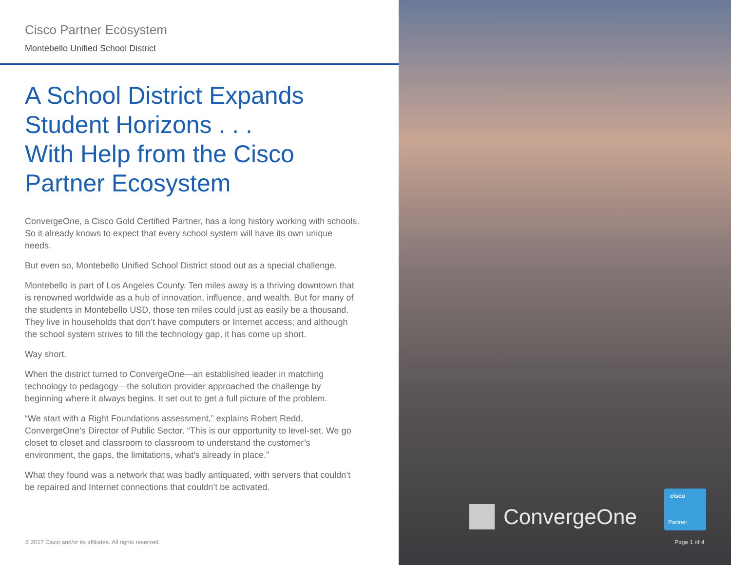Cisco Partner Ecosystem
Montebello Unified School District
A School District Expands
Student Horizons . . .
With Help from the Cisco
Partner Ecosystem
ConvergeOne, a Cisco Gold Certified Partner, has a long history working with schools. So it already knows to expect that every school system will have its own unique needs.
But even so, Montebello Unified School District stood out as a special challenge.
Montebello is part of Los Angeles County. Ten miles away is a thriving downtown that is renowned worldwide as a hub of innovation, influence, and wealth. But for many of the students in Montebello USD, those ten miles could just as easily be a thousand. They live in households that don’t have computers or Internet access; and although the school system strives to fill the technology gap, it has come up short.
Way short.
When the district turned to ConvergeOne—an established leader in matching technology to pedagogy—the solution provider approached the challenge by beginning where it always begins. It set out to get a full picture of the problem.
“We start with a Right Foundations assessment,” explains Robert Redd, ConvergeOne’s Director of Public Sector. “This is our opportunity to level-set. We go closet to closet and classroom to classroom to understand the customer’s environment, the gaps, the limitations, what’s already in place.”
What they found was a network that was badly antiquated, with servers that couldn’t be repaired and Internet connections that couldn’t be activated.
© 2017 Cisco and/or its affiliates. All rights reserved.
ConvergeOne
cisco
Partner
Page 1 of 4